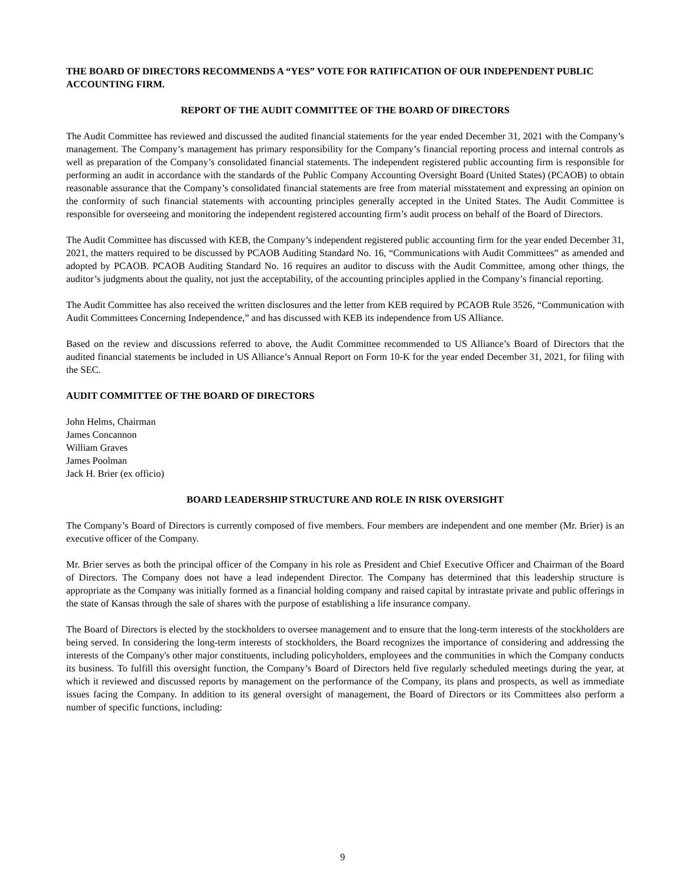THE BOARD OF DIRECTORS RECOMMENDS A “YES” VOTE FOR RATIFICATION OF OUR INDEPENDENT PUBLIC ACCOUNTING FIRM.
REPORT OF THE AUDIT COMMITTEE OF THE BOARD OF DIRECTORS
The Audit Committee has reviewed and discussed the audited financial statements for the year ended December 31, 2021 with the Company’s management. The Company’s management has primary responsibility for the Company’s financial reporting process and internal controls as well as preparation of the Company’s consolidated financial statements. The independent registered public accounting firm is responsible for performing an audit in accordance with the standards of the Public Company Accounting Oversight Board (United States) (PCAOB) to obtain reasonable assurance that the Company’s consolidated financial statements are free from material misstatement and expressing an opinion on the conformity of such financial statements with accounting principles generally accepted in the United States. The Audit Committee is responsible for overseeing and monitoring the independent registered accounting firm’s audit process on behalf of the Board of Directors.
The Audit Committee has discussed with KEB, the Company’s independent registered public accounting firm for the year ended December 31, 2021, the matters required to be discussed by PCAOB Auditing Standard No. 16, “Communications with Audit Committees” as amended and adopted by PCAOB. PCAOB Auditing Standard No. 16 requires an auditor to discuss with the Audit Committee, among other things, the auditor’s judgments about the quality, not just the acceptability, of the accounting principles applied in the Company’s financial reporting.
The Audit Committee has also received the written disclosures and the letter from KEB required by PCAOB Rule 3526, “Communication with Audit Committees Concerning Independence,” and has discussed with KEB its independence from US Alliance.
Based on the review and discussions referred to above, the Audit Committee recommended to US Alliance’s Board of Directors that the audited financial statements be included in US Alliance’s Annual Report on Form 10-K for the year ended December 31, 2021, for filing with the SEC.
AUDIT COMMITTEE OF THE BOARD OF DIRECTORS
John Helms, Chairman
James Concannon
William Graves
James Poolman
Jack H. Brier (ex officio)
BOARD LEADERSHIP STRUCTURE AND ROLE IN RISK OVERSIGHT
The Company’s Board of Directors is currently composed of five members. Four members are independent and one member (Mr. Brier) is an executive officer of the Company.
Mr. Brier serves as both the principal officer of the Company in his role as President and Chief Executive Officer and Chairman of the Board of Directors. The Company does not have a lead independent Director. The Company has determined that this leadership structure is appropriate as the Company was initially formed as a financial holding company and raised capital by intrastate private and public offerings in the state of Kansas through the sale of shares with the purpose of establishing a life insurance company.
The Board of Directors is elected by the stockholders to oversee management and to ensure that the long-term interests of the stockholders are being served. In considering the long-term interests of stockholders, the Board recognizes the importance of considering and addressing the interests of the Company's other major constituents, including policyholders, employees and the communities in which the Company conducts its business. To fulfill this oversight function, the Company’s Board of Directors held five regularly scheduled meetings during the year, at which it reviewed and discussed reports by management on the performance of the Company, its plans and prospects, as well as immediate issues facing the Company. In addition to its general oversight of management, the Board of Directors or its Committees also perform a number of specific functions, including:
9